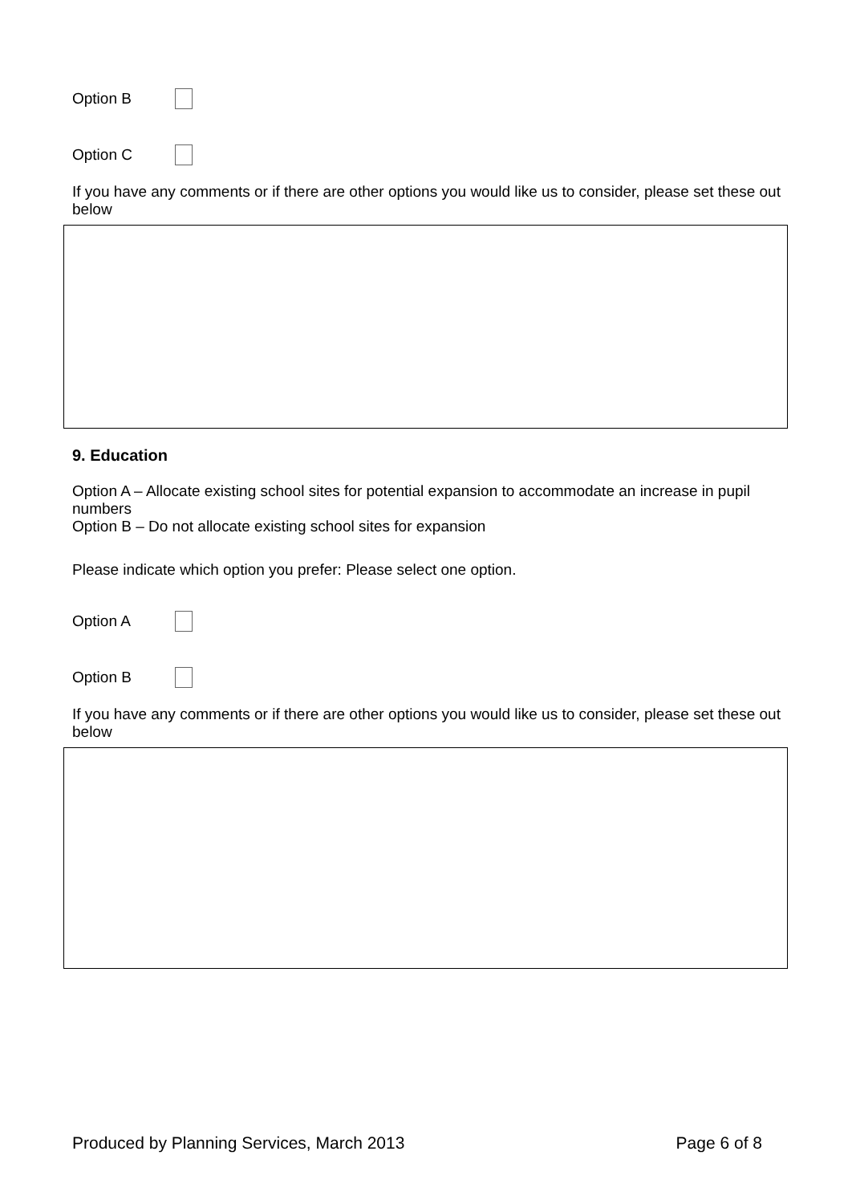Option B
Option C
If you have any comments or if there are other options you would like us to consider, please set these out below
9. Education
Option A – Allocate existing school sites for potential expansion to accommodate an increase in pupil numbers
Option B – Do not allocate existing school sites for expansion
Please indicate which option you prefer: Please select one option.
Option A
Option B
If you have any comments or if there are other options you would like us to consider, please set these out below
Produced by Planning Services, March 2013 Page 6 of 8